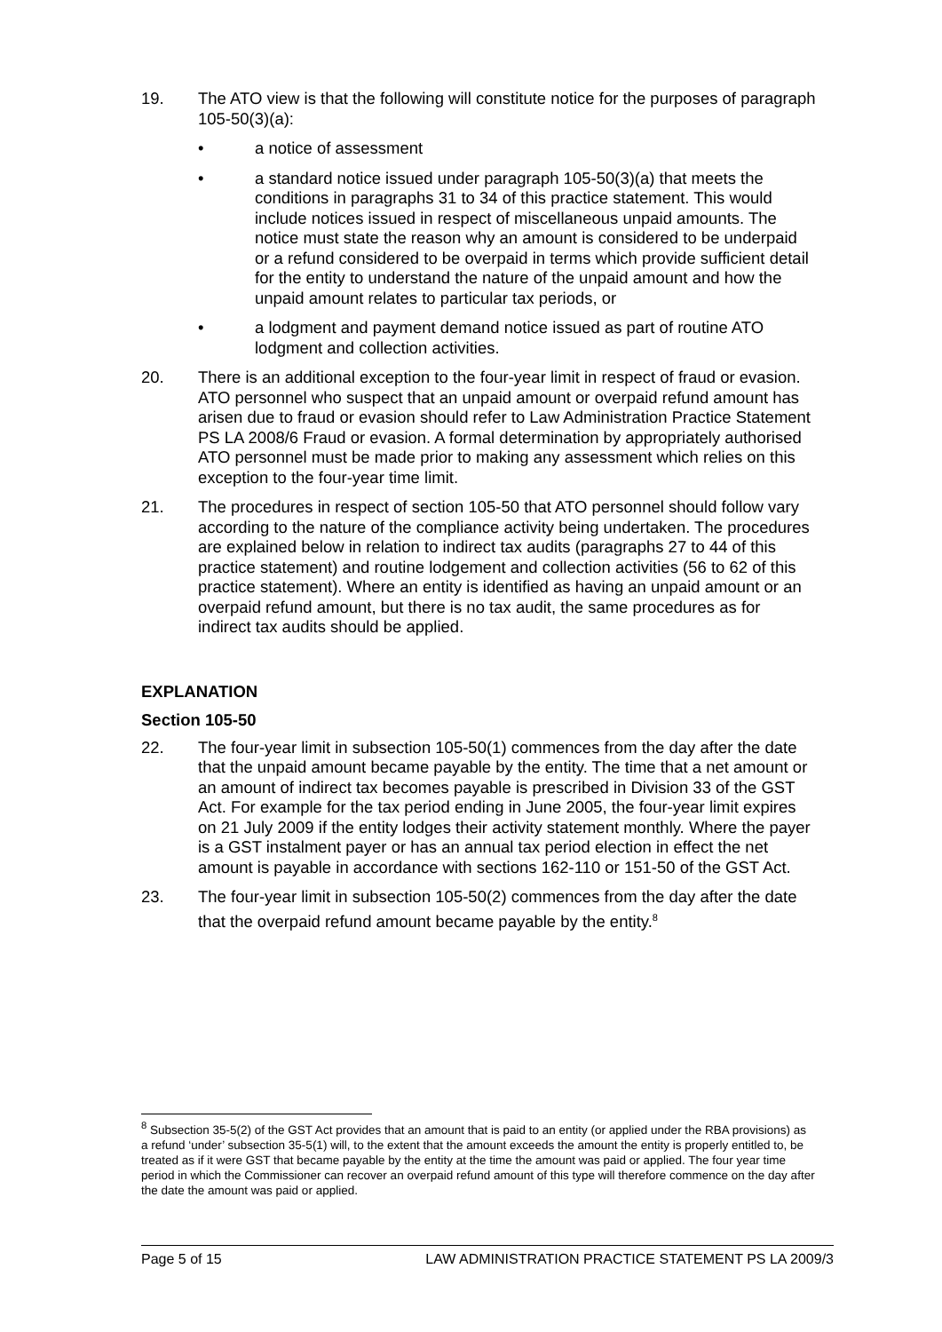19. The ATO view is that the following will constitute notice for the purposes of paragraph 105-50(3)(a):
• a notice of assessment
• a standard notice issued under paragraph 105-50(3)(a) that meets the conditions in paragraphs 31 to 34 of this practice statement. This would include notices issued in respect of miscellaneous unpaid amounts. The notice must state the reason why an amount is considered to be underpaid or a refund considered to be overpaid in terms which provide sufficient detail for the entity to understand the nature of the unpaid amount and how the unpaid amount relates to particular tax periods, or
• a lodgment and payment demand notice issued as part of routine ATO lodgment and collection activities.
20. There is an additional exception to the four-year limit in respect of fraud or evasion. ATO personnel who suspect that an unpaid amount or overpaid refund amount has arisen due to fraud or evasion should refer to Law Administration Practice Statement PS LA 2008/6 Fraud or evasion. A formal determination by appropriately authorised ATO personnel must be made prior to making any assessment which relies on this exception to the four-year time limit.
21. The procedures in respect of section 105-50 that ATO personnel should follow vary according to the nature of the compliance activity being undertaken. The procedures are explained below in relation to indirect tax audits (paragraphs 27 to 44 of this practice statement) and routine lodgement and collection activities (56 to 62 of this practice statement). Where an entity is identified as having an unpaid amount or an overpaid refund amount, but there is no tax audit, the same procedures as for indirect tax audits should be applied.
EXPLANATION
Section 105-50
22. The four-year limit in subsection 105-50(1) commences from the day after the date that the unpaid amount became payable by the entity. The time that a net amount or an amount of indirect tax becomes payable is prescribed in Division 33 of the GST Act. For example for the tax period ending in June 2005, the four-year limit expires on 21 July 2009 if the entity lodges their activity statement monthly. Where the payer is a GST instalment payer or has an annual tax period election in effect the net amount is payable in accordance with sections 162-110 or 151-50 of the GST Act.
23. The four-year limit in subsection 105-50(2) commences from the day after the date that the overpaid refund amount became payable by the entity.<sup>8</sup>
<sup>8</sup> Subsection 35-5(2) of the GST Act provides that an amount that is paid to an entity (or applied under the RBA provisions) as a refund ‘under’ subsection 35-5(1) will, to the extent that the amount exceeds the amount the entity is properly entitled to, be treated as if it were GST that became payable by the entity at the time the amount was paid or applied. The four year time period in which the Commissioner can recover an overpaid refund amount of this type will therefore commence on the day after the date the amount was paid or applied.
Page 5 of 15 LAW ADMINISTRATION PRACTICE STATEMENT PS LA 2009/3